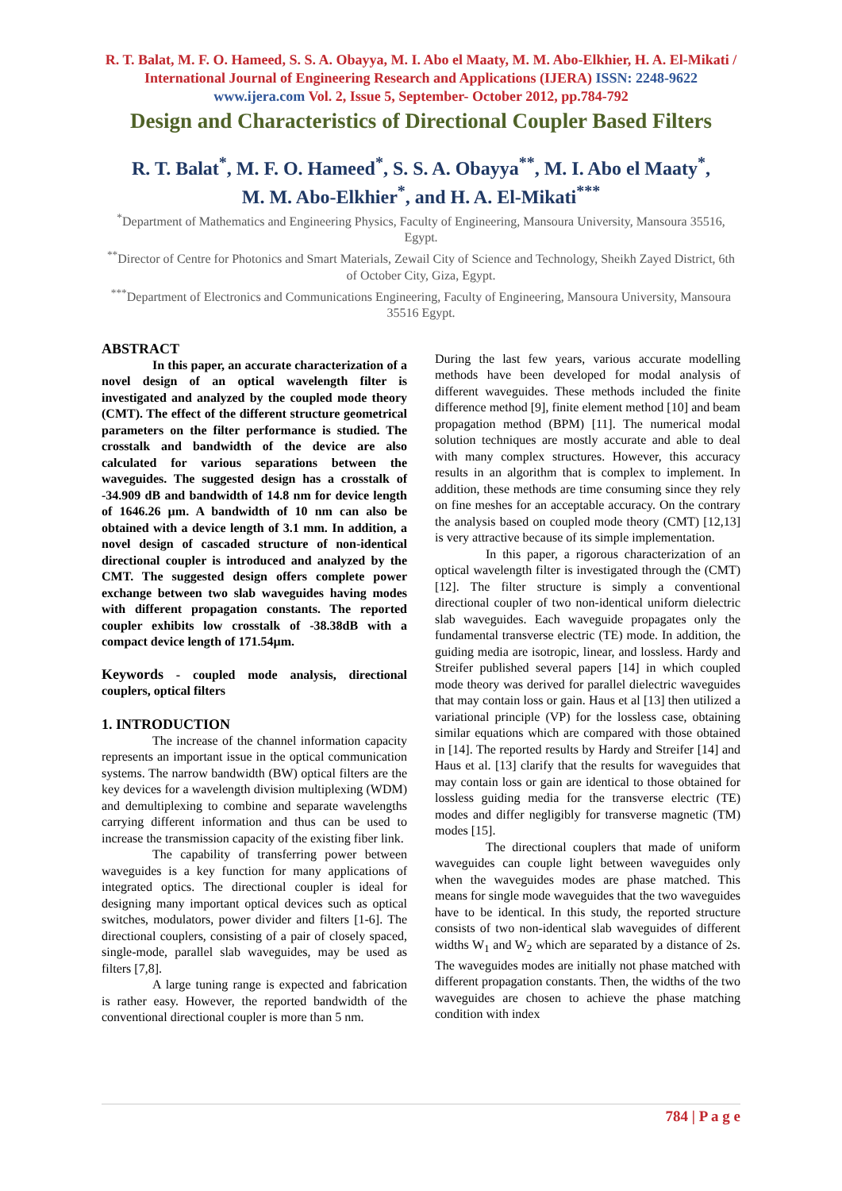R. T. Balat, M. F. O. Hameed, S. S. A. Obayya, M. I. Abo el Maaty, M. M. Abo-Elkhier, H. A. El-Mikati / International Journal of Engineering Research and Applications (IJERA) ISSN: 2248-9622 www.ijera.com Vol. 2, Issue 5, September- October 2012, pp.784-792
Design and Characteristics of Directional Coupler Based Filters
R. T. Balat<sup>*</sup>, M. F. O. Hameed<sup>*</sup>, S. S. A. Obayya<sup>**</sup>, M. I. Abo el Maaty<sup>*</sup>,
M. M. Abo-Elkhier<sup>*</sup>, and H. A. El-Mikati<sup>***</sup>
<sup>*</sup> Department of Mathematics and Engineering Physics, Faculty of Engineering, Mansoura University, Mansoura 35516, Egypt.
<sup>**</sup> Director of Centre for Photonics and Smart Materials, Zewail City of Science and Technology, Sheikh Zayed District, 6th of October City, Giza, Egypt.
<sup>***</sup> Department of Electronics and Communications Engineering, Faculty of Engineering, Mansoura University, Mansoura 35516 Egypt.
ABSTRACT
In this paper, an accurate characterization of a novel design of an optical wavelength filter is investigated and analyzed by the coupled mode theory (CMT). The effect of the different structure geometrical parameters on the filter performance is studied. The crosstalk and bandwidth of the device are also calculated for various separations between the waveguides. The suggested design has a crosstalk of -34.909 dB and bandwidth of 14.8 nm for device length of 1646.26 µm. A bandwidth of 10 nm can also be obtained with a device length of 3.1 mm. In addition, a novel design of cascaded structure of non-identical directional coupler is introduced and analyzed by the CMT. The suggested design offers complete power exchange between two slab waveguides having modes with different propagation constants. The reported coupler exhibits low crosstalk of -38.38dB with a compact device length of 171.54µm.
Keywords - coupled mode analysis, directional couplers, optical filters
1. INTRODUCTION
The increase of the channel information capacity represents an important issue in the optical communication systems. The narrow bandwidth (BW) optical filters are the key devices for a wavelength division multiplexing (WDM) and demultiplexing to combine and separate wavelengths carrying different information and thus can be used to increase the transmission capacity of the existing fiber link.
The capability of transferring power between waveguides is a key function for many applications of integrated optics. The directional coupler is ideal for designing many important optical devices such as optical switches, modulators, power divider and filters [1-6]. The directional couplers, consisting of a pair of closely spaced, single-mode, parallel slab waveguides, may be used as filters [7,8].
A large tuning range is expected and fabrication is rather easy. However, the reported bandwidth of the conventional directional coupler is more than 5 nm.
During the last few years, various accurate modelling methods have been developed for modal analysis of different waveguides. These methods included the finite difference method [9], finite element method [10] and beam propagation method (BPM) [11]. The numerical modal solution techniques are mostly accurate and able to deal with many complex structures. However, this accuracy results in an algorithm that is complex to implement. In addition, these methods are time consuming since they rely on fine meshes for an acceptable accuracy. On the contrary the analysis based on coupled mode theory (CMT) [12,13] is very attractive because of its simple implementation.
In this paper, a rigorous characterization of an optical wavelength filter is investigated through the (CMT) [12]. The filter structure is simply a conventional directional coupler of two non-identical uniform dielectric slab waveguides. Each waveguide propagates only the fundamental transverse electric (TE) mode. In addition, the guiding media are isotropic, linear, and lossless. Hardy and Streifer published several papers [14] in which coupled mode theory was derived for parallel dielectric waveguides that may contain loss or gain. Haus et al [13] then utilized a variational principle (VP) for the lossless case, obtaining similar equations which are compared with those obtained in [14]. The reported results by Hardy and Streifer [14] and Haus et al. [13] clarify that the results for waveguides that may contain loss or gain are identical to those obtained for lossless guiding media for the transverse electric (TE) modes and differ negligibly for transverse magnetic (TM) modes [15].
The directional couplers that made of uniform waveguides can couple light between waveguides only when the waveguides modes are phase matched. This means for single mode waveguides that the two waveguides have to be identical. In this study, the reported structure consists of two non-identical slab waveguides of different widths W<sub>1</sub> and W<sub>2</sub> which are separated by a distance of 2s. The waveguides modes are initially not phase matched with different propagation constants. Then, the widths of the two waveguides are chosen to achieve the phase matching condition with index
784 | P a g e